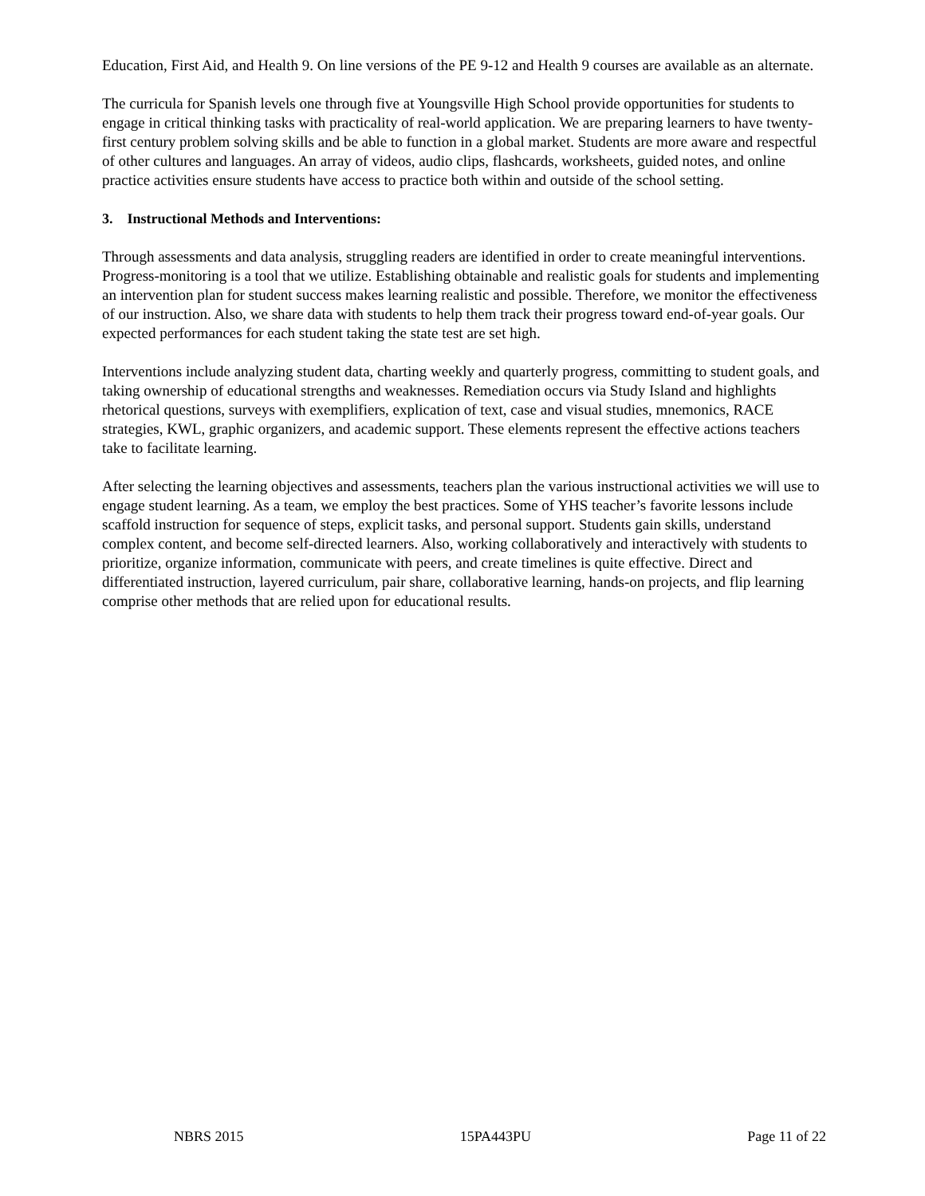Education, First Aid, and Health 9. On line versions of the PE 9-12 and Health 9 courses are available as an alternate.
The curricula for Spanish levels one through five at Youngsville High School provide opportunities for students to engage in critical thinking tasks with practicality of real-world application. We are preparing learners to have twenty- first century problem solving skills and be able to function in a global market. Students are more aware and respectful of other cultures and languages. An array of videos, audio clips, flashcards, worksheets, guided notes, and online practice activities ensure students have access to practice both within and outside of the school setting.
3. Instructional Methods and Interventions:
Through assessments and data analysis, struggling readers are identified in order to create meaningful interventions. Progress-monitoring is a tool that we utilize. Establishing obtainable and realistic goals for students and implementing an intervention plan for student success makes learning realistic and possible. Therefore, we monitor the effectiveness of our instruction. Also, we share data with students to help them track their progress toward end-of-year goals. Our expected performances for each student taking the state test are set high.
Interventions include analyzing student data, charting weekly and quarterly progress, committing to student goals, and taking ownership of educational strengths and weaknesses. Remediation occurs via Study Island and highlights rhetorical questions, surveys with exemplifiers, explication of text, case and visual studies, mnemonics, RACE strategies, KWL, graphic organizers, and academic support. These elements represent the effective actions teachers take to facilitate learning.
After selecting the learning objectives and assessments, teachers plan the various instructional activities we will use to engage student learning. As a team, we employ the best practices. Some of YHS teacher’s favorite lessons include scaffold instruction for sequence of steps, explicit tasks, and personal support. Students gain skills, understand complex content, and become self-directed learners. Also, working collaboratively and interactively with students to prioritize, organize information, communicate with peers, and create timelines is quite effective. Direct and differentiated instruction, layered curriculum, pair share, collaborative learning, hands-on projects, and flip learning comprise other methods that are relied upon for educational results.
NBRS 2015 15PA443PU Page 11 of 22